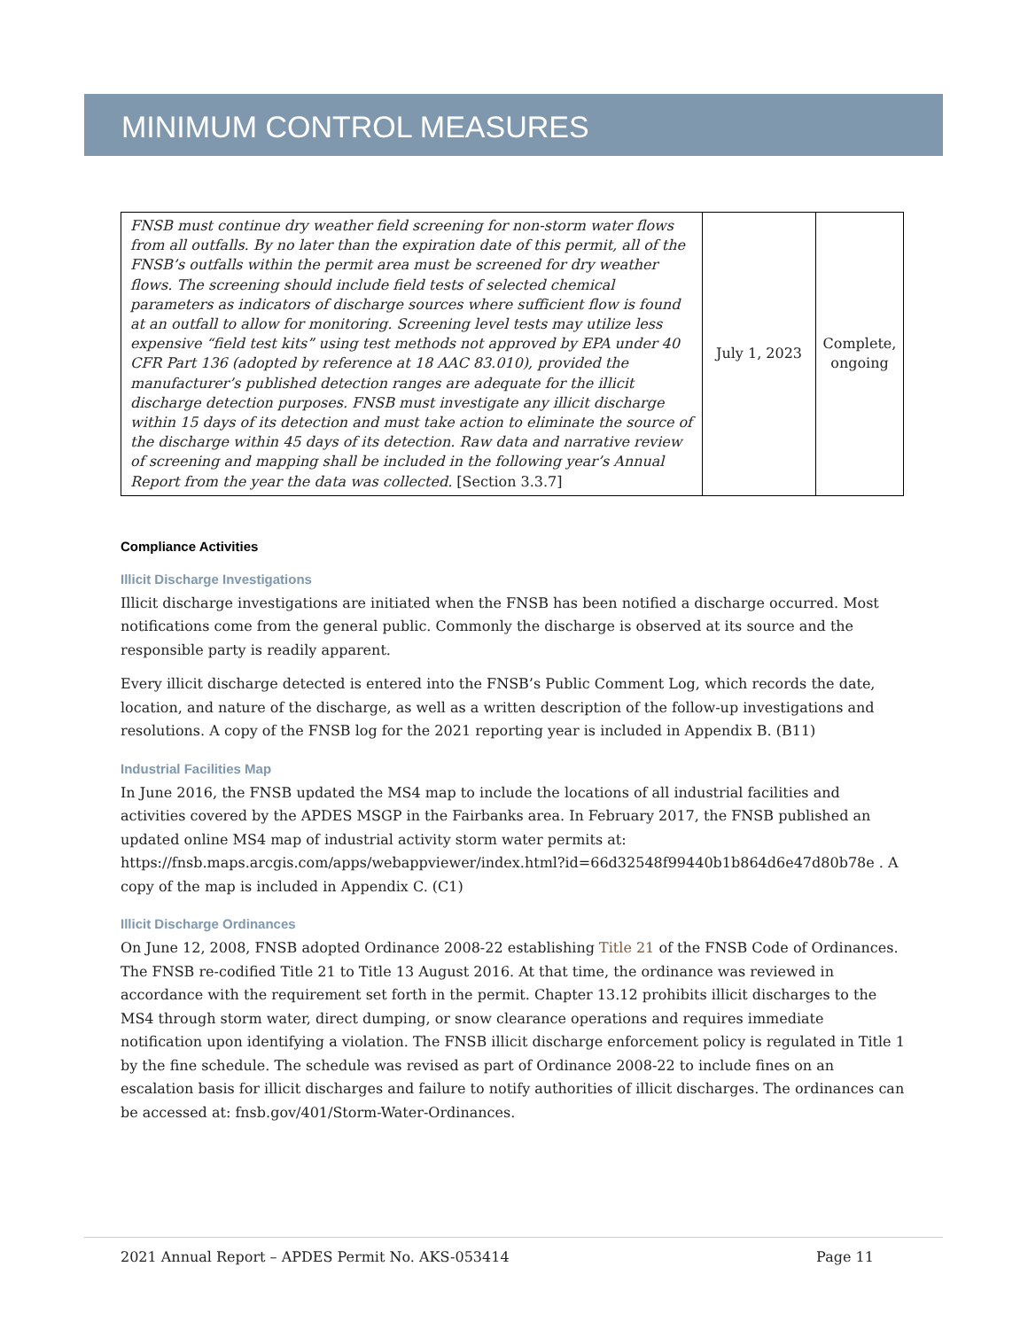MINIMUM CONTROL MEASURES
| FNSB must continue dry weather field screening for non-storm water flows from all outfalls. By no later than the expiration date of this permit, all of the FNSB’s outfalls within the permit area must be screened for dry weather flows. The screening should include field tests of selected chemical parameters as indicators of discharge sources where sufficient flow is found at an outfall to allow for monitoring. Screening level tests may utilize less expensive “field test kits” using test methods not approved by EPA under 40 CFR Part 136 (adopted by reference at 18 AAC 83.010), provided the manufacturer’s published detection ranges are adequate for the illicit discharge detection purposes. FNSB must investigate any illicit discharge within 15 days of its detection and must take action to eliminate the source of the discharge within 45 days of its detection. Raw data and narrative review of screening and mapping shall be included in the following year’s Annual Report from the year the data was collected. [Section 3.3.7] | July 1, 2023 | Complete, ongoing |
Compliance Activities
Illicit Discharge Investigations
Illicit discharge investigations are initiated when the FNSB has been notified a discharge occurred. Most notifications come from the general public. Commonly the discharge is observed at its source and the responsible party is readily apparent.
Every illicit discharge detected is entered into the FNSB’s Public Comment Log, which records the date, location, and nature of the discharge, as well as a written description of the follow-up investigations and resolutions. A copy of the FNSB log for the 2021 reporting year is included in Appendix B. (B11)
Industrial Facilities Map
In June 2016, the FNSB updated the MS4 map to include the locations of all industrial facilities and activities covered by the APDES MSGP in the Fairbanks area. In February 2017, the FNSB published an updated online MS4 map of industrial activity storm water permits at: https://fnsb.maps.arcgis.com/apps/webappviewer/index.html?id=66d32548f99440b1b864d6e47d80b78e . A copy of the map is included in Appendix C. (C1)
Illicit Discharge Ordinances
On June 12, 2008, FNSB adopted Ordinance 2008-22 establishing Title 21 of the FNSB Code of Ordinances. The FNSB re-codified Title 21 to Title 13 August 2016. At that time, the ordinance was reviewed in accordance with the requirement set forth in the permit. Chapter 13.12 prohibits illicit discharges to the MS4 through storm water, direct dumping, or snow clearance operations and requires immediate notification upon identifying a violation. The FNSB illicit discharge enforcement policy is regulated in Title 1 by the fine schedule. The schedule was revised as part of Ordinance 2008-22 to include fines on an escalation basis for illicit discharges and failure to notify authorities of illicit discharges. The ordinances can be accessed at: fnsb.gov/401/Storm-Water-Ordinances.
2021 Annual Report – APDES Permit No. AKS-053414 Page 11